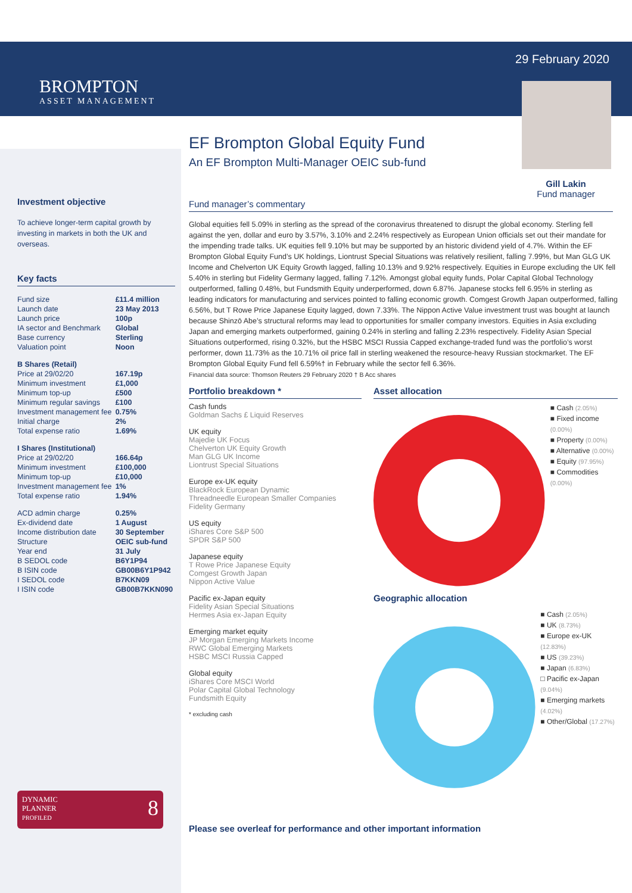BROMPTON
ASSET MANAGEMENT
29 February 2020
Gill Lakin
Fund manager
EF Brompton Global Equity Fund
An EF Brompton Multi-Manager OEIC sub-fund
Fund manager’s commentary
Global equities fell 5.09% in sterling as the spread of the coronavirus threatened to disrupt the global economy. Sterling fell against the yen, dollar and euro by 3.57%, 3.10% and 2.24% respectively as European Union officials set out their mandate for the impending trade talks. UK equities fell 9.10% but may be supported by an historic dividend yield of 4.7%. Within the EF Brompton Global Equity Fund’s UK holdings, Liontrust Special Situations was relatively resilient, falling 7.99%, but Man GLG UK Income and Chelverton UK Equity Growth lagged, falling 10.13% and 9.92% respectively. Equities in Europe excluding the UK fell 5.40% in sterling but Fidelity Germany lagged, falling 7.12%. Amongst global equity funds, Polar Capital Global Technology outperformed, falling 0.48%, but Fundsmith Equity underperformed, down 6.87%. Japanese stocks fell 6.95% in sterling as leading indicators for manufacturing and services pointed to falling economic growth. Comgest Growth Japan outperformed, falling 6.56%, but T Rowe Price Japanese Equity lagged, down 7.33%. The Nippon Active Value investment trust was bought at launch because Shinzō Abe’s structural reforms may lead to opportunities for smaller company investors. Equities in Asia excluding Japan and emerging markets outperformed, gaining 0.24% in sterling and falling 2.23% respectively. Fidelity Asian Special Situations outperformed, rising 0.32%, but the HSBC MSCI Russia Capped exchange-traded fund was the portfolio’s worst performer, down 11.73% as the 10.71% oil price fall in sterling weakened the resource-heavy Russian stockmarket. The EF Brompton Global Equity Fund fell 6.59%† in February while the sector fell 6.36%.
Financial data source: Thomson Reuters 29 February 2020 † B Acc shares
Portfolio breakdown *
Cash funds
Goldman Sachs £ Liquid Reserves
UK equity
Majedie UK Focus
Chelverton UK Equity Growth
Man GLG UK Income
Liontrust Special Situations
Europe ex-UK equity
BlackRock European Dynamic
Threadneedle European Smaller Companies
Fidelity Germany
US equity
iShares Core S&P 500
SPDR S&P 500
Japanese equity
T Rowe Price Japanese Equity
Comgest Growth Japan
Nippon Active Value
Pacific ex-Japan equity
Fidelity Asian Special Situations
Hermes Asia ex-Japan Equity
Emerging market equity
JP Morgan Emerging Markets Income
RWC Global Emerging Markets
HSBC MSCI Russia Capped
Global equity
iShares Core MSCI World
Polar Capital Global Technology
Fundsmith Equity
* excluding cash
Asset allocation
■ Cash (2.05%)
■ Fixed income (0.00%)
■ Property (0.00%)
■ Alternative (0.00%)
■ Equity (97.95%)
■ Commodities (0.00%)
Geographic allocation
■ Cash (2.05%)
■ UK (8.73%)
■ Europe ex-UK (12.83%)
■ US (39.23%)
■ Japan (6.83%)
□ Pacific ex-Japan (9.04%)
■ Emerging markets (4.02%)
■ Other/Global (17.27%)
Please see overleaf for performance and other important information
Investment objective
To achieve longer-term capital growth by investing in markets in both the UK and overseas.
Key facts
| Fund size | £11.4 million |
| Launch date | 23 May 2013 |
| Launch price | 100p |
| IA sector and Benchmark | Global |
| Base currency | Sterling |
| Valuation point | Noon |
| B Shares (Retail) | |
| Price at 29/02/20 | 167.19p |
| Minimum investment | £1,000 |
| Minimum top-up | £500 |
| Minimum regular savings | £100 |
| Investment management fee | 0.75% |
| Initial charge | 2% |
| Total expense ratio | 1.69% |
| I Shares (Institutional) | |
| Price at 29/02/20 | 166.64p |
| Minimum investment | £100,000 |
| Minimum top-up | £10,000 |
| Investment management fee | 1% |
| Total expense ratio | 1.94% |
| ACD admin charge | 0.25% |
| Ex-dividend date | 1 August |
| Income distribution date | 30 September |
| Structure | OEIC sub-fund |
| Year end | 31 July |
| B SEDOL code | B6Y1P94 |
| B ISIN code | GB00B6Y1P942 |
| I SEDOL code | B7KKN09 |
| I ISIN code | GB00B7KKN090 |
DYNAMIC 8
PLANNER
PROFILED